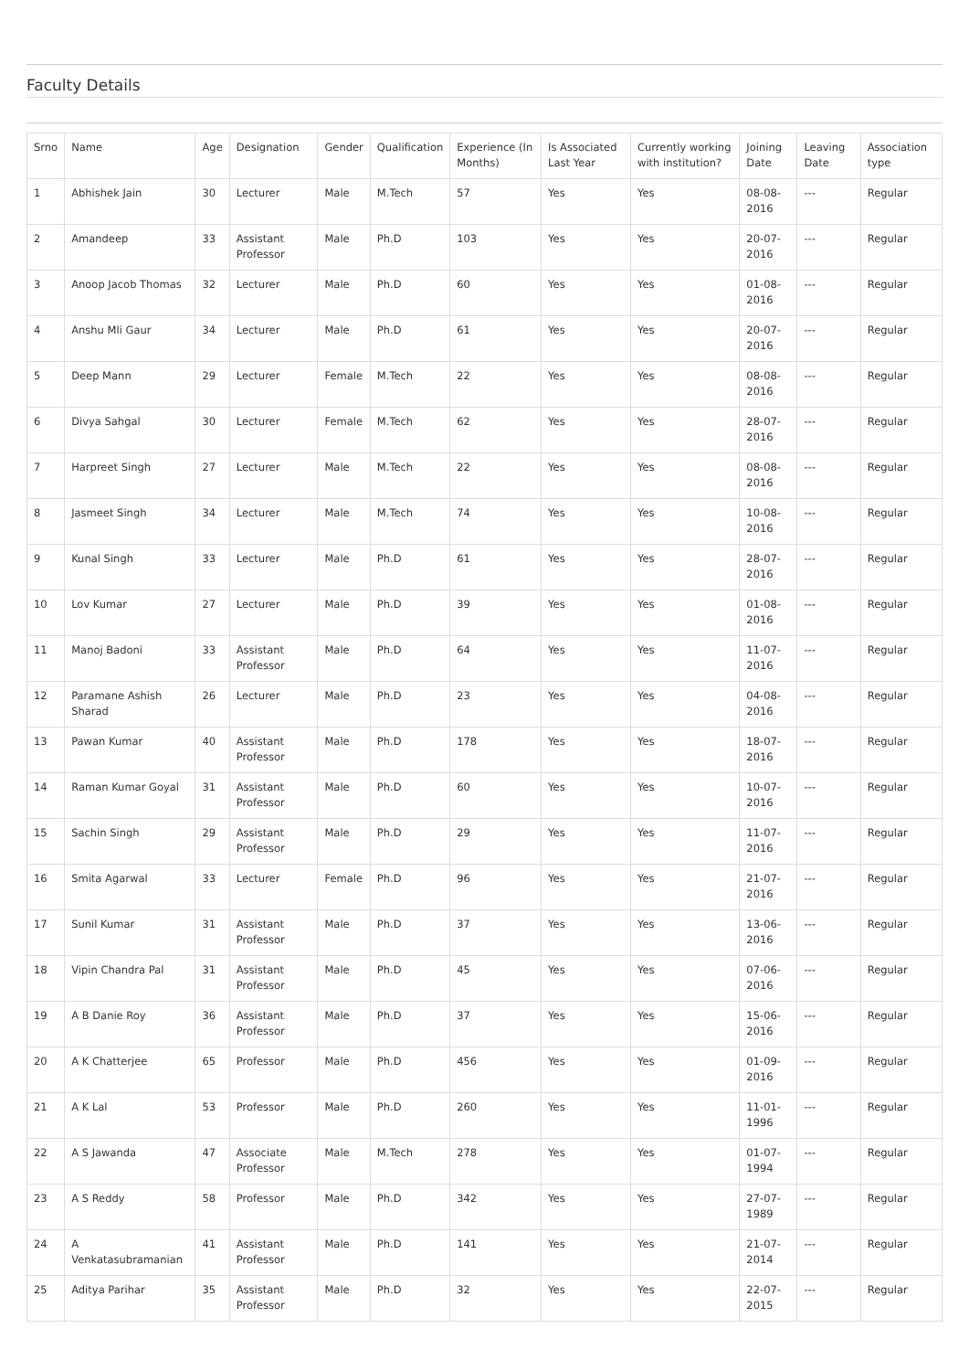Faculty Details
| Srno | Name | Age | Designation | Gender | Qualification | Experience (In Months) | Is Associated Last Year | Currently working with institution? | Joining Date | Leaving Date | Association type |
| --- | --- | --- | --- | --- | --- | --- | --- | --- | --- | --- | --- |
| 1 | Abhishek Jain | 30 | Lecturer | Male | M.Tech | 57 | Yes | Yes | 08-08-2016 | --- | Regular |
| 2 | Amandeep | 33 | Assistant Professor | Male | Ph.D | 103 | Yes | Yes | 20-07-2016 | --- | Regular |
| 3 | Anoop Jacob Thomas | 32 | Lecturer | Male | Ph.D | 60 | Yes | Yes | 01-08-2016 | --- | Regular |
| 4 | Anshu Mli Gaur | 34 | Lecturer | Male | Ph.D | 61 | Yes | Yes | 20-07-2016 | --- | Regular |
| 5 | Deep Mann | 29 | Lecturer | Female | M.Tech | 22 | Yes | Yes | 08-08-2016 | --- | Regular |
| 6 | Divya Sahgal | 30 | Lecturer | Female | M.Tech | 62 | Yes | Yes | 28-07-2016 | --- | Regular |
| 7 | Harpreet Singh | 27 | Lecturer | Male | M.Tech | 22 | Yes | Yes | 08-08-2016 | --- | Regular |
| 8 | Jasmeet Singh | 34 | Lecturer | Male | M.Tech | 74 | Yes | Yes | 10-08-2016 | --- | Regular |
| 9 | Kunal Singh | 33 | Lecturer | Male | Ph.D | 61 | Yes | Yes | 28-07-2016 | --- | Regular |
| 10 | Lov Kumar | 27 | Lecturer | Male | Ph.D | 39 | Yes | Yes | 01-08-2016 | --- | Regular |
| 11 | Manoj Badoni | 33 | Assistant Professor | Male | Ph.D | 64 | Yes | Yes | 11-07-2016 | --- | Regular |
| 12 | Paramane Ashish Sharad | 26 | Lecturer | Male | Ph.D | 23 | Yes | Yes | 04-08-2016 | --- | Regular |
| 13 | Pawan Kumar | 40 | Assistant Professor | Male | Ph.D | 178 | Yes | Yes | 18-07-2016 | --- | Regular |
| 14 | Raman Kumar Goyal | 31 | Assistant Professor | Male | Ph.D | 60 | Yes | Yes | 10-07-2016 | --- | Regular |
| 15 | Sachin Singh | 29 | Assistant Professor | Male | Ph.D | 29 | Yes | Yes | 11-07-2016 | --- | Regular |
| 16 | Smita Agarwal | 33 | Lecturer | Female | Ph.D | 96 | Yes | Yes | 21-07-2016 | --- | Regular |
| 17 | Sunil Kumar | 31 | Assistant Professor | Male | Ph.D | 37 | Yes | Yes | 13-06-2016 | --- | Regular |
| 18 | Vipin Chandra Pal | 31 | Assistant Professor | Male | Ph.D | 45 | Yes | Yes | 07-06-2016 | --- | Regular |
| 19 | A B Danie Roy | 36 | Assistant Professor | Male | Ph.D | 37 | Yes | Yes | 15-06-2016 | --- | Regular |
| 20 | A K Chatterjee | 65 | Professor | Male | Ph.D | 456 | Yes | Yes | 01-09-2016 | --- | Regular |
| 21 | A K Lal | 53 | Professor | Male | Ph.D | 260 | Yes | Yes | 11-01-1996 | --- | Regular |
| 22 | A S Jawanda | 47 | Associate Professor | Male | M.Tech | 278 | Yes | Yes | 01-07-1994 | --- | Regular |
| 23 | A S Reddy | 58 | Professor | Male | Ph.D | 342 | Yes | Yes | 27-07-1989 | --- | Regular |
| 24 | A Venkatasubramanian | 41 | Assistant Professor | Male | Ph.D | 141 | Yes | Yes | 21-07-2014 | --- | Regular |
| 25 | Aditya Parihar | 35 | Assistant Professor | Male | Ph.D | 32 | Yes | Yes | 22-07-2015 | --- | Regular |